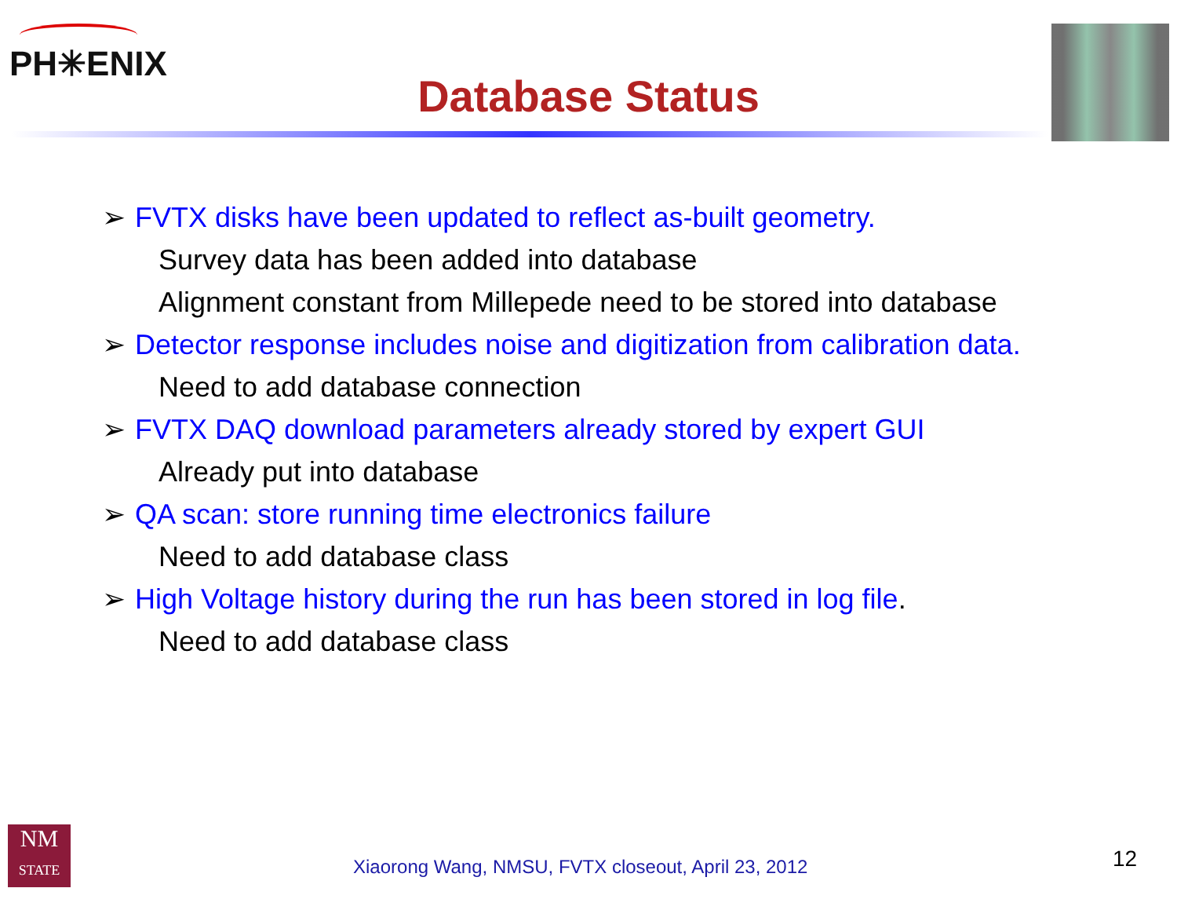PH✳ENIX
Database Status
➢ FVTX disks have been updated to reflect as-built geometry.
Survey data has been added into database
Alignment constant from Millepede need to be stored into database
➢ Detector response includes noise and digitization from calibration data.
Need to add database connection
➢ FVTX DAQ download parameters already stored by expert GUI
Already put into database
➢ QA scan: store running time electronics failure
Need to add database class
➢ High Voltage history during the run has been stored in log file.
Need to add database class
NM
STATE
Xiaorong Wang, NMSU, FVTX closeout, April 23, 2012
12